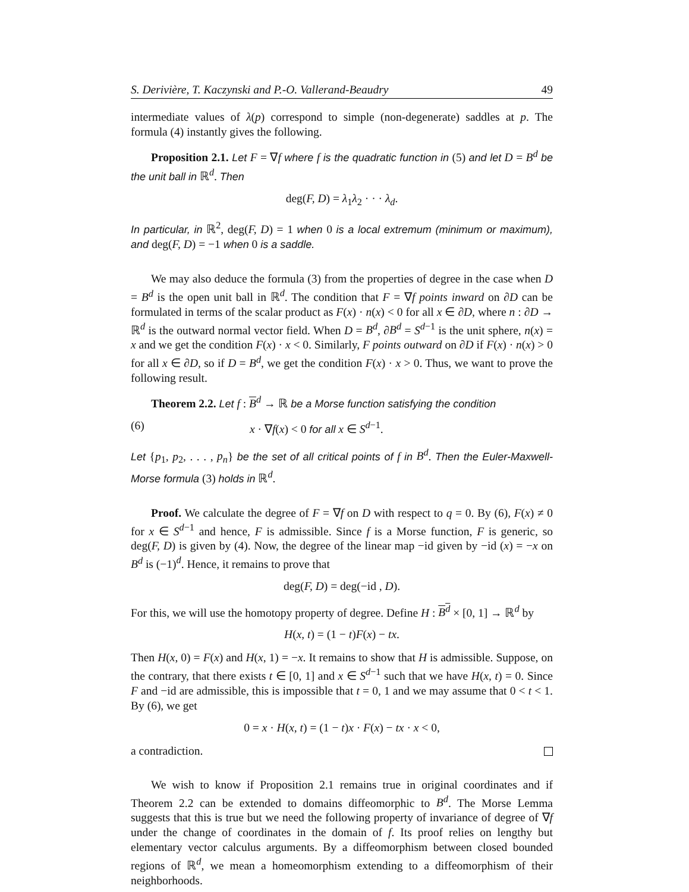S. Derivière, T. Kaczynski and P.-O. Vallerand-Beaudry 49
intermediate values of λ(p) correspond to simple (non-degenerate) saddles at p. The formula (4) instantly gives the following.
Proposition 2.1. Let F = ∇f where f is the quadratic function in (5) and let D = B<sup>d</sup> be the unit ball in ℝ<sup>d</sup>. Then
deg(F, D) = λ<sub>1</sub>λ<sub>2</sub> · · · λ<sub>d</sub>.
In particular, in ℝ<sup>2</sup>, deg(F, D) = 1 when 0 is a local extremum (minimum or maximum), and deg(F, D) = −1 when 0 is a saddle.
We may also deduce the formula (3) from the properties of degree in the case when D = B<sup>d</sup> is the open unit ball in ℝ<sup>d</sup>. The condition that F = ∇f points inward on ∂D can be formulated in terms of the scalar product as F(x) · n(x) < 0 for all x ∈ ∂D, where n : ∂D → ℝ<sup>d</sup> is the outward normal vector field. When D = B<sup>d</sup>, ∂B<sup>d</sup> = S<sup>d−1</sup> is the unit sphere, n(x) = x and we get the condition F(x) · x < 0. Similarly, F points outward on ∂D if F(x) · n(x) > 0 for all x ∈ ∂D, so if D = B<sup>d</sup>, we get the condition F(x) · x > 0. Thus, we want to prove the following result.
Theorem 2.2. Let f : B<sup>d</sup> → ℝ be a Morse function satisfying the condition
(6) x · ∇f(x) < 0 for all x ∈ S<sup>d−1</sup>.
Let {p<sub>1</sub>, p<sub>2</sub>, . . . , p<sub>n</sub>} be the set of all critical points of f in B<sup>d</sup>. Then the Euler-Maxwell-Morse formula (3) holds in ℝ<sup>d</sup>.
Proof. We calculate the degree of F = ∇f on D with respect to q = 0. By (6), F(x) ≠ 0 for x ∈ S<sup>d−1</sup> and hence, F is admissible. Since f is a Morse function, F is generic, so deg(F, D) is given by (4). Now, the degree of the linear map −id given by −id (x) = −x on B<sup>d</sup> is (−1)<sup>d</sup>. Hence, it remains to prove that
deg(F, D) = deg(−id , D).
For this, we will use the homotopy property of degree. Define H : B<sup>d</sup> × [0, 1] → ℝ<sup>d</sup> by
H(x, t) = (1 − t)F(x) − tx.
Then H(x, 0) = F(x) and H(x, 1) = −x. It remains to show that H is admissible. Suppose, on the contrary, that there exists t ∈ [0, 1] and x ∈ S<sup>d−1</sup> such that we have H(x, t) = 0. Since F and −id are admissible, this is impossible that t = 0, 1 and we may assume that 0 < t < 1. By (6), we get
0 = x · H(x, t) = (1 − t)x · F(x) − tx · x < 0,
a contradiction.
We wish to know if Proposition 2.1 remains true in original coordinates and if Theorem 2.2 can be extended to domains diffeomorphic to B<sup>d</sup>. The Morse Lemma suggests that this is true but we need the following property of invariance of degree of ∇f under the change of coordinates in the domain of f. Its proof relies on lengthy but elementary vector calculus arguments. By a diffeomorphism between closed bounded regions of ℝ<sup>d</sup>, we mean a homeomorphism extending to a diffeomorphism of their neighborhoods.